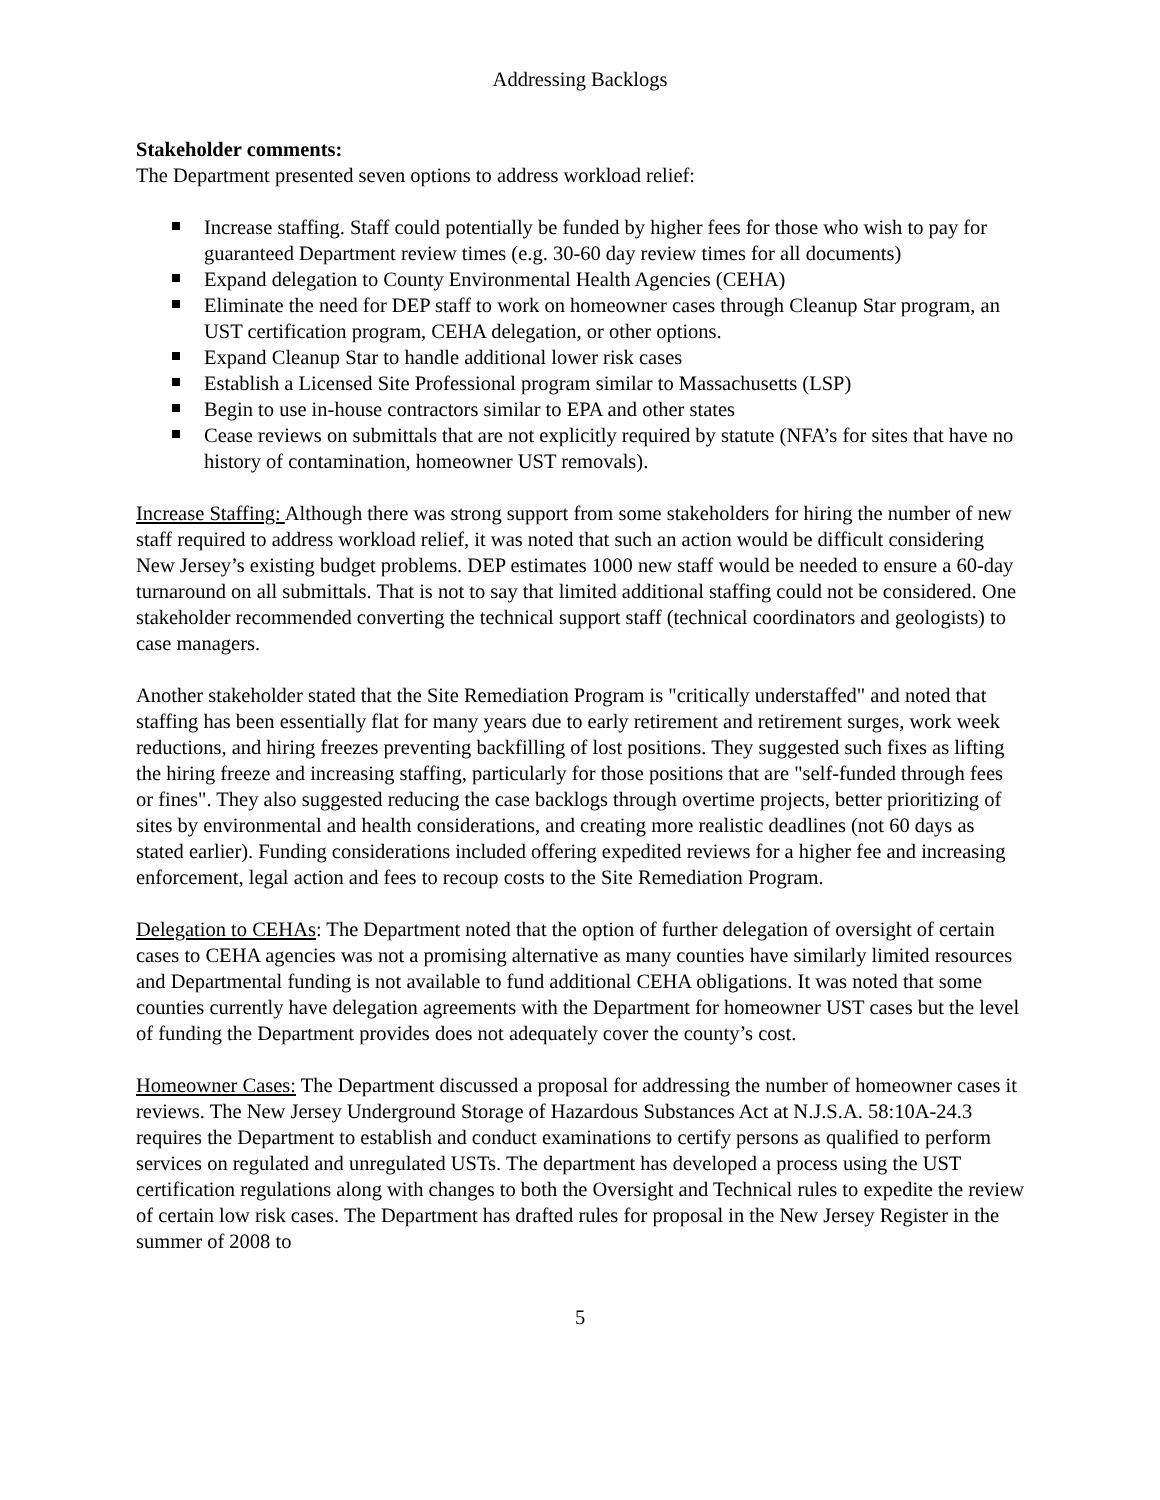Addressing Backlogs
Stakeholder comments:
The Department presented seven options to address workload relief:
Increase staffing. Staff could potentially be funded by higher fees for those who wish to pay for guaranteed Department review times (e.g. 30-60 day review times for all documents)
Expand delegation to County Environmental Health Agencies (CEHA)
Eliminate the need for DEP staff to work on homeowner cases through Cleanup Star program, an UST certification program, CEHA delegation, or other options.
Expand Cleanup Star to handle additional lower risk cases
Establish a Licensed Site Professional program similar to Massachusetts (LSP)
Begin to use in-house contractors similar to EPA and other states
Cease reviews on submittals that are not explicitly required by statute (NFA’s for sites that have no history of contamination, homeowner UST removals).
Increase Staffing: Although there was strong support from some stakeholders for hiring the number of new staff required to address workload relief, it was noted that such an action would be difficult considering New Jersey’s existing budget problems. DEP estimates 1000 new staff would be needed to ensure a 60-day turnaround on all submittals. That is not to say that limited additional staffing could not be considered. One stakeholder recommended converting the technical support staff (technical coordinators and geologists) to case managers.
Another stakeholder stated that the Site Remediation Program is "critically understaffed" and noted that staffing has been essentially flat for many years due to early retirement and retirement surges, work week reductions, and hiring freezes preventing backfilling of lost positions. They suggested such fixes as lifting the hiring freeze and increasing staffing, particularly for those positions that are "self-funded through fees or fines". They also suggested reducing the case backlogs through overtime projects, better prioritizing of sites by environmental and health considerations, and creating more realistic deadlines (not 60 days as stated earlier). Funding considerations included offering expedited reviews for a higher fee and increasing enforcement, legal action and fees to recoup costs to the Site Remediation Program.
Delegation to CEHAs: The Department noted that the option of further delegation of oversight of certain cases to CEHA agencies was not a promising alternative as many counties have similarly limited resources and Departmental funding is not available to fund additional CEHA obligations. It was noted that some counties currently have delegation agreements with the Department for homeowner UST cases but the level of funding the Department provides does not adequately cover the county’s cost.
Homeowner Cases: The Department discussed a proposal for addressing the number of homeowner cases it reviews. The New Jersey Underground Storage of Hazardous Substances Act at N.J.S.A. 58:10A-24.3 requires the Department to establish and conduct examinations to certify persons as qualified to perform services on regulated and unregulated USTs. The department has developed a process using the UST certification regulations along with changes to both the Oversight and Technical rules to expedite the review of certain low risk cases. The Department has drafted rules for proposal in the New Jersey Register in the summer of 2008 to
5